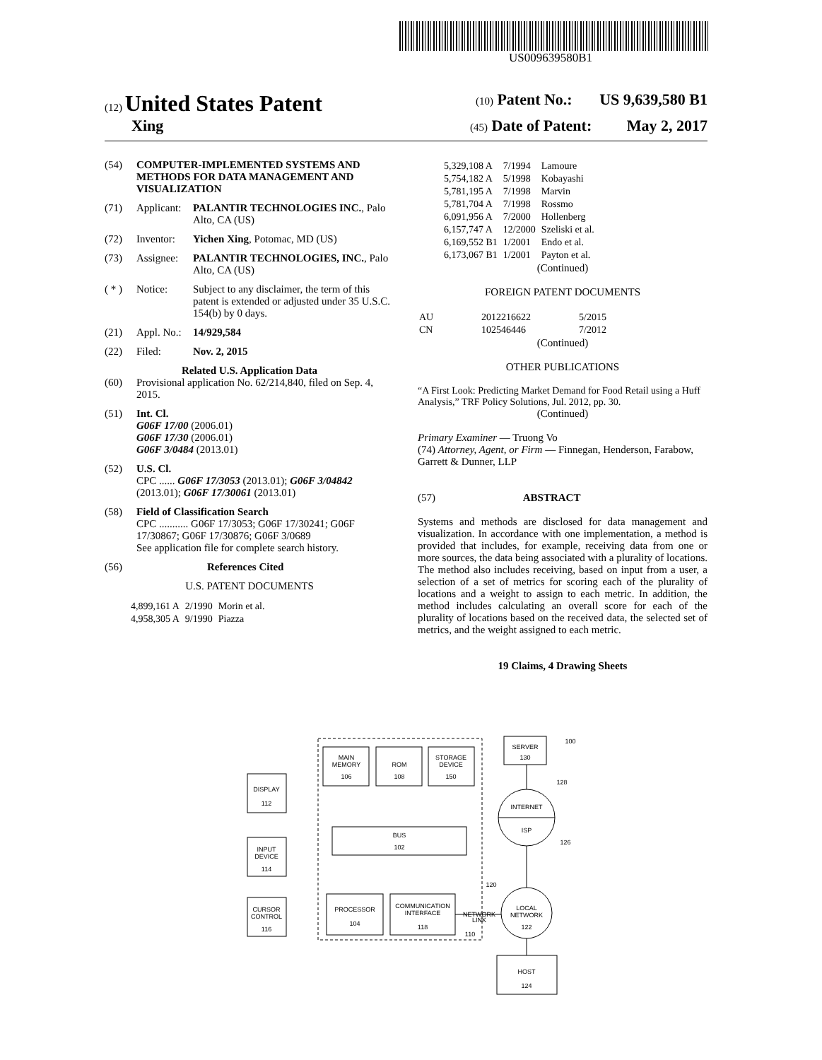US009639580B1
(12) United States Patent (10) Patent No.: US 9,639,580 B1
Xing (45) Date of Patent: May 2, 2017
(54) COMPUTER-IMPLEMENTED SYSTEMS AND METHODS FOR DATA MANAGEMENT AND VISUALIZATION
(71) Applicant: PALANTIR TECHNOLOGIES INC., Palo Alto, CA (US)
(72) Inventor: Yichen Xing, Potomac, MD (US)
(73) Assignee: PALANTIR TECHNOLOGIES, INC., Palo Alto, CA (US)
( * ) Notice: Subject to any disclaimer, the term of this patent is extended or adjusted under 35 U.S.C. 154(b) by 0 days.
(21) Appl. No.: 14/929,584
(22) Filed: Nov. 2, 2015
Related U.S. Application Data
(60) Provisional application No. 62/214,840, filed on Sep. 4, 2015.
(51) Int. Cl.
G06F 17/00 (2006.01)
G06F 17/30 (2006.01)
G06F 3/0484 (2013.01)
(52) U.S. Cl.
CPC ...... G06F 17/3053 (2013.01); G06F 3/04842 (2013.01); G06F 17/30061 (2013.01)
(58) Field of Classification Search
CPC ........... G06F 17/3053; G06F 17/30241; G06F 17/30867; G06F 17/30876; G06F 3/0689
See application file for complete search history.
(56) References Cited
U.S. PATENT DOCUMENTS
| 4,899,161 A | 2/1990 | Morin et al. |
| 4,958,305 A | 9/1990 | Piazza |
| 5,329,108 A | 7/1994 | Lamoure |
| 5,754,182 A | 5/1998 | Kobayashi |
| 5,781,195 A | 7/1998 | Marvin |
| 5,781,704 A | 7/1998 | Rossmo |
| 6,091,956 A | 7/2000 | Hollenberg |
| 6,157,747 A | 12/2000 | Szeliski et al. |
| 6,169,552 B1 | 1/2001 | Endo et al. |
| 6,173,067 B1 | 1/2001 | Payton et al. |
(Continued)
FOREIGN PATENT DOCUMENTS
| AU | 2012216622 | 5/2015 |
| CN | 102546446 | 7/2012 |
(Continued)
OTHER PUBLICATIONS
“A First Look: Predicting Market Demand for Food Retail using a Huff Analysis,” TRF Policy Solutions, Jul. 2012, pp. 30.
(Continued)
Primary Examiner — Truong Vo
(74) Attorney, Agent, or Firm — Finnegan, Henderson, Farabow, Garrett & Dunner, LLP
(57) ABSTRACT
Systems and methods are disclosed for data management and visualization. In accordance with one implementation, a method is provided that includes, for example, receiving data from one or more sources, the data being associated with a plurality of locations. The method also includes receiving, based on input from a user, a selection of a set of metrics for scoring each of the plurality of locations and a weight to assign to each metric. In addition, the method includes calculating an overall score for each of the plurality of locations based on the received data, the selected set of metrics, and the weight assigned to each metric.
19 Claims, 4 Drawing Sheets
DISPLAY
112
INPUT
DEVICE
114
CURSOR
CONTROL
116
MAIN
MEMORY
106
ROM
108
STORAGE
DEVICE
150
BUS
102
PROCESSOR
104
COMMUNICATION
INTERFACE
118
SERVER
130
INTERNET
ISP
LOCAL
NETWORK
122
HOST
124
100
128
126
120
NETWORK
LINK
110